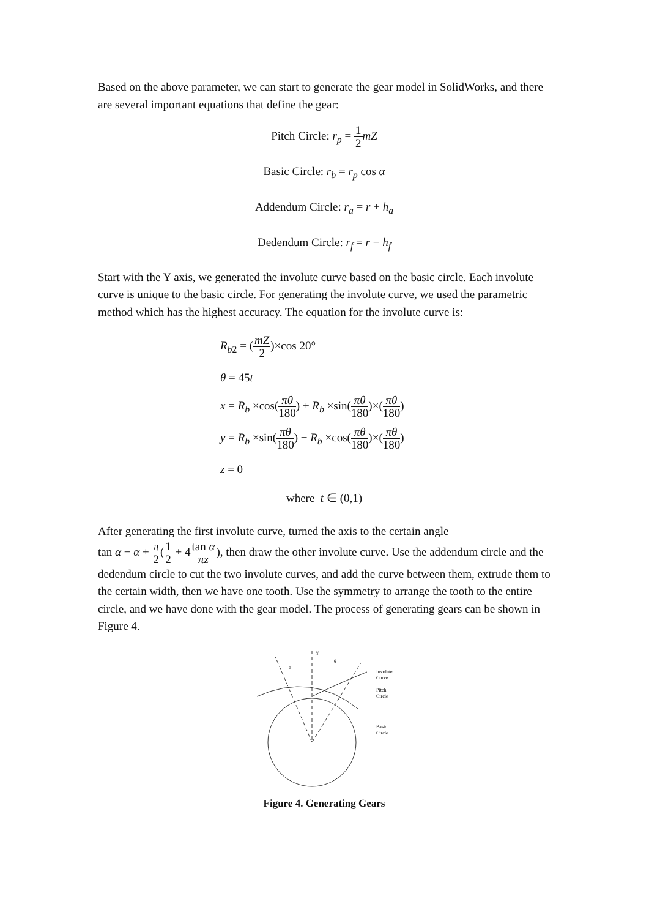Based on the above parameter, we can start to generate the gear model in SolidWorks, and there are several important equations that define the gear:
Pitch Circle: r<sub>p</sub> = 1 2 mZ
Basic Circle: r<sub>b</sub> = r<sub>p</sub> cos α
Addendum Circle: r<sub>a</sub> = r + h<sub>a</sub>
Dedendum Circle: r<sub>f</sub> = r − h<sub>f</sub>
Start with the Y axis, we generated the involute curve based on the basic circle. Each involute curve is unique to the basic circle. For generating the involute curve, we used the parametric method which has the highest accuracy. The equation for the involute curve is:
R<sub>b2</sub> = (mZ 2)×cos 20°
θ = 45t
x = R<sub>b</sub> ×cos(πθ 180) + R<sub>b</sub> ×sin(πθ 180)×(πθ 180)
y = R<sub>b</sub> ×sin(πθ 180) − R<sub>b</sub> ×cos(πθ 180)×(πθ 180)
z = 0
where t ∈ (0,1)
After generating the first involute curve, turned the axis to the certain angle
tan α − α + π 2(1 2 + 4tan α πz), then draw the other involute curve. Use the addendum circle and the dedendum circle to cut the two involute curves, and add the curve between them, extrude them to the certain width, then we have one tooth. Use the symmetry to arrange the tooth to the entire circle, and we have done with the gear model. The process of generating gears can be shown in Figure 4.
Y
α
θ
Involute
Curve
Pitch
Circle
Basic
Circle
Figure 4. Generating Gears